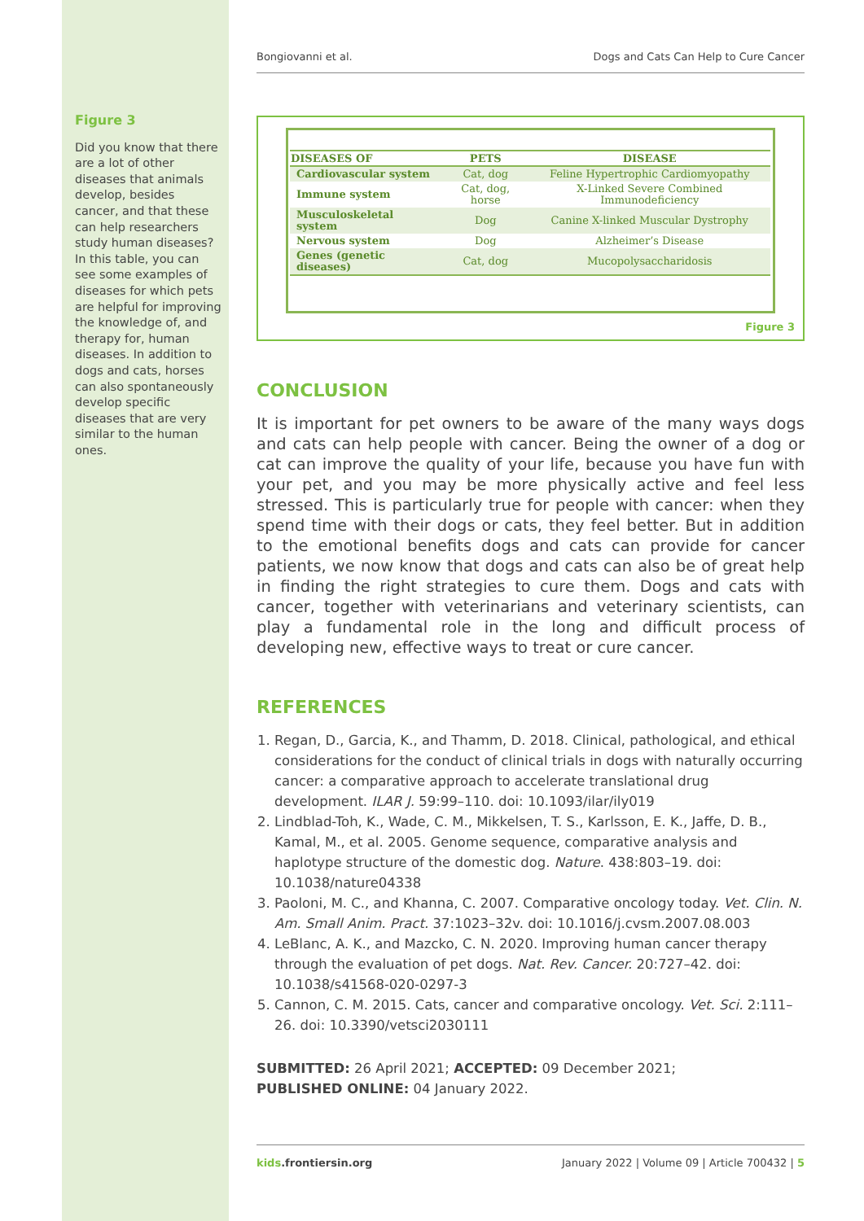Figure 3
Did you know that there are a lot of other diseases that animals develop, besides cancer, and that these can help researchers study human diseases? In this table, you can see some examples of diseases for which pets are helpful for improving the knowledge of, and therapy for, human diseases. In addition to dogs and cats, horses can also spontaneously develop specific diseases that are very similar to the human ones.
Bongiovanni et al. Dogs and Cats Can Help to Cure Cancer
| DISEASES OF | PETS | DISEASE |
| --- | --- | --- |
| Cardiovascular system | Cat, dog | Feline Hypertrophic Cardiomyopathy |
| Immune system | Cat, dog, horse | X-Linked Severe Combined Immunodeficiency |
| Musculoskeletal system | Dog | Canine X-linked Muscular Dystrophy |
| Nervous system | Dog | Alzheimer’s Disease |
| Genes (genetic diseases) | Cat, dog | Mucopolysaccharidosis |
Figure 3
CONCLUSION
It is important for pet owners to be aware of the many ways dogs and cats can help people with cancer. Being the owner of a dog or cat can improve the quality of your life, because you have fun with your pet, and you may be more physically active and feel less stressed. This is particularly true for people with cancer: when they spend time with their dogs or cats, they feel better. But in addition to the emotional benefits dogs and cats can provide for cancer patients, we now know that dogs and cats can also be of great help in finding the right strategies to cure them. Dogs and cats with cancer, together with veterinarians and veterinary scientists, can play a fundamental role in the long and difficult process of developing new, effective ways to treat or cure cancer.
REFERENCES
1. Regan, D., Garcia, K., and Thamm, D. 2018. Clinical, pathological, and ethical considerations for the conduct of clinical trials in dogs with naturally occurring cancer: a comparative approach to accelerate translational drug development. ILAR J. 59:99–110. doi: 10.1093/ilar/ily019
2. Lindblad-Toh, K., Wade, C. M., Mikkelsen, T. S., Karlsson, E. K., Jaffe, D. B., Kamal, M., et al. 2005. Genome sequence, comparative analysis and haplotype structure of the domestic dog. Nature. 438:803–19. doi: 10.1038/nature04338
3. Paoloni, M. C., and Khanna, C. 2007. Comparative oncology today. Vet. Clin. N. Am. Small Anim. Pract. 37:1023–32v. doi: 10.1016/j.cvsm.2007.08.003
4. LeBlanc, A. K., and Mazcko, C. N. 2020. Improving human cancer therapy through the evaluation of pet dogs. Nat. Rev. Cancer. 20:727–42. doi: 10.1038/s41568-020-0297-3
5. Cannon, C. M. 2015. Cats, cancer and comparative oncology. Vet. Sci. 2:111–26. doi: 10.3390/vetsci2030111
SUBMITTED: 26 April 2021; ACCEPTED: 09 December 2021;
PUBLISHED ONLINE: 04 January 2022.
kids.frontiersin.org January 2022 | Volume 09 | Article 700432 | 5